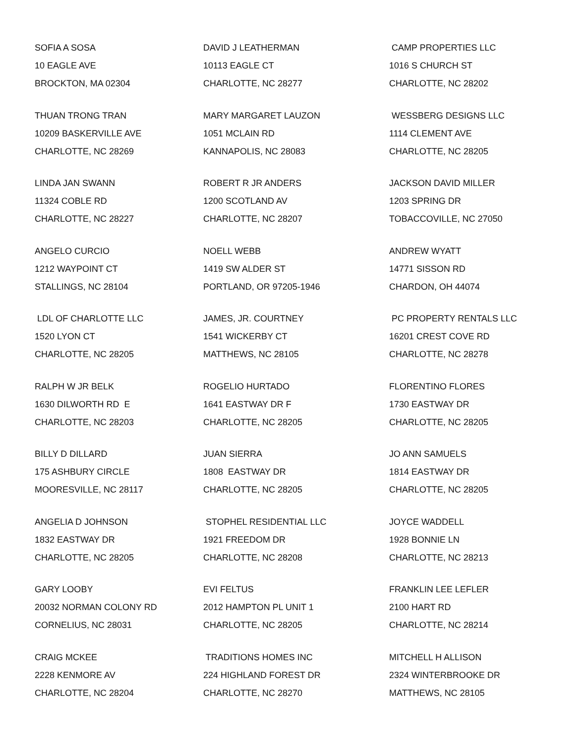SOFIA A SOSA 10 EAGLE AVE BROCKTON, MA 02304
DAVID J LEATHERMAN 10113 EAGLE CT CHARLOTTE, NC 28277
CAMP PROPERTIES LLC 1016 S CHURCH ST CHARLOTTE, NC 28202
THUAN TRONG TRAN 10209 BASKERVILLE AVE CHARLOTTE, NC 28269
MARY MARGARET LAUZON 1051 MCLAIN RD KANNAPOLIS, NC 28083
WESSBERG DESIGNS LLC 1114 CLEMENT AVE CHARLOTTE, NC 28205
LINDA JAN SWANN 11324 COBLE RD CHARLOTTE, NC 28227
ROBERT R JR ANDERS 1200 SCOTLAND AV CHARLOTTE, NC 28207
JACKSON DAVID MILLER 1203 SPRING DR TOBACCOVILLE, NC 27050
ANGELO CURCIO 1212 WAYPOINT CT STALLINGS, NC 28104
NOELL WEBB 1419 SW ALDER ST PORTLAND, OR 97205-1946
ANDREW WYATT 14771 SISSON RD CHARDON, OH 44074
LDL OF CHARLOTTE LLC 1520 LYON CT CHARLOTTE, NC 28205
JAMES, JR. COURTNEY 1541 WICKERBY CT MATTHEWS, NC 28105
PC PROPERTY RENTALS LLC 16201 CREST COVE RD CHARLOTTE, NC 28278
RALPH W JR BELK 1630 DILWORTH RD E CHARLOTTE, NC 28203
ROGELIO HURTADO 1641 EASTWAY DR F CHARLOTTE, NC 28205
FLORENTINO FLORES 1730 EASTWAY DR CHARLOTTE, NC 28205
BILLY D DILLARD 175 ASHBURY CIRCLE MOORESVILLE, NC 28117
JUAN SIERRA 1808 EASTWAY DR CHARLOTTE, NC 28205
JO ANN SAMUELS 1814 EASTWAY DR CHARLOTTE, NC 28205
ANGELIA D JOHNSON 1832 EASTWAY DR CHARLOTTE, NC 28205
STOPHEL RESIDENTIAL LLC 1921 FREEDOM DR CHARLOTTE, NC 28208
JOYCE WADDELL 1928 BONNIE LN CHARLOTTE, NC 28213
GARY LOOBY 20032 NORMAN COLONY RD CORNELIUS, NC 28031
EVI FELTUS 2012 HAMPTON PL UNIT 1 CHARLOTTE, NC 28205
FRANKLIN LEE LEFLER 2100 HART RD CHARLOTTE, NC 28214
CRAIG MCKEE 2228 KENMORE AV CHARLOTTE, NC 28204
TRADITIONS HOMES INC 224 HIGHLAND FOREST DR CHARLOTTE, NC 28270
MITCHELL H ALLISON 2324 WINTERBROOKE DR MATTHEWS, NC 28105